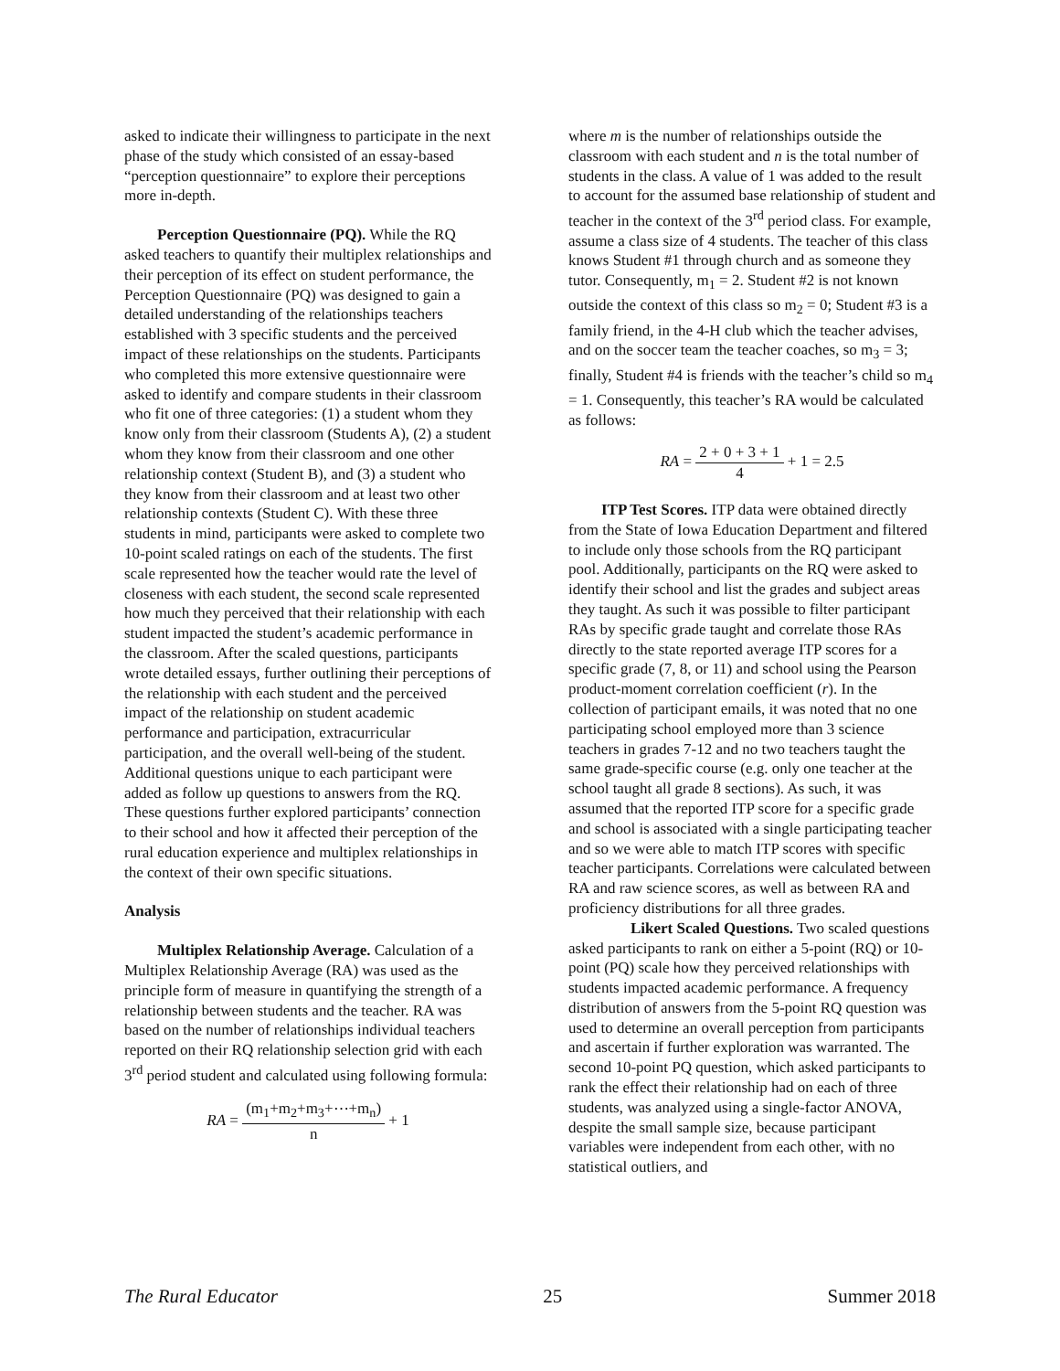asked to indicate their willingness to participate in the next phase of the study which consisted of an essay-based “perception questionnaire” to explore their perceptions more in-depth.
Perception Questionnaire (PQ). While the RQ asked teachers to quantify their multiplex relationships and their perception of its effect on student performance, the Perception Questionnaire (PQ) was designed to gain a detailed understanding of the relationships teachers established with 3 specific students and the perceived impact of these relationships on the students. Participants who completed this more extensive questionnaire were asked to identify and compare students in their classroom who fit one of three categories: (1) a student whom they know only from their classroom (Students A), (2) a student whom they know from their classroom and one other relationship context (Student B), and (3) a student who they know from their classroom and at least two other relationship contexts (Student C). With these three students in mind, participants were asked to complete two 10-point scaled ratings on each of the students. The first scale represented how the teacher would rate the level of closeness with each student, the second scale represented how much they perceived that their relationship with each student impacted the student’s academic performance in the classroom. After the scaled questions, participants wrote detailed essays, further outlining their perceptions of the relationship with each student and the perceived impact of the relationship on student academic performance and participation, extracurricular participation, and the overall well-being of the student. Additional questions unique to each participant were added as follow up questions to answers from the RQ. These questions further explored participants’ connection to their school and how it affected their perception of the rural education experience and multiplex relationships in the context of their own specific situations.
Analysis
Multiplex Relationship Average. Calculation of a Multiplex Relationship Average (RA) was used as the principle form of measure in quantifying the strength of a relationship between students and the teacher. RA was based on the number of relationships individual teachers reported on their RQ relationship selection grid with each 3<sup>rd</sup> period student and calculated using following formula:
RA = (m<sub>1</sub>+m<sub>2</sub>+m<sub>3</sub>+⋯+m<sub>n</sub>) n + 1
where m is the number of relationships outside the classroom with each student and n is the total number of students in the class. A value of 1 was added to the result to account for the assumed base relationship of student and teacher in the context of the 3<sup>rd</sup> period class. For example, assume a class size of 4 students. The teacher of this class knows Student #1 through church and as someone they tutor. Consequently, m<sub>1</sub> = 2. Student #2 is not known outside the context of this class so m<sub>2</sub> = 0; Student #3 is a family friend, in the 4-H club which the teacher advises, and on the soccer team the teacher coaches, so m<sub>3</sub> = 3; finally, Student #4 is friends with the teacher’s child so m<sub>4</sub> = 1. Consequently, this teacher’s RA would be calculated as follows:
RA = 2 + 0 + 3 + 1 4 + 1 = 2.5
ITP Test Scores. ITP data were obtained directly from the State of Iowa Education Department and filtered to include only those schools from the RQ participant pool. Additionally, participants on the RQ were asked to identify their school and list the grades and subject areas they taught. As such it was possible to filter participant RAs by specific grade taught and correlate those RAs directly to the state reported average ITP scores for a specific grade (7, 8, or 11) and school using the Pearson product-moment correlation coefficient (r). In the collection of participant emails, it was noted that no one participating school employed more than 3 science teachers in grades 7-12 and no two teachers taught the same grade-specific course (e.g. only one teacher at the school taught all grade 8 sections). As such, it was assumed that the reported ITP score for a specific grade and school is associated with a single participating teacher and so we were able to match ITP scores with specific teacher participants. Correlations were calculated between RA and raw science scores, as well as between RA and proficiency distributions for all three grades.
Likert Scaled Questions. Two scaled questions asked participants to rank on either a 5-point (RQ) or 10-point (PQ) scale how they perceived relationships with students impacted academic performance. A frequency distribution of answers from the 5-point RQ question was used to determine an overall perception from participants and ascertain if further exploration was warranted. The second 10-point PQ question, which asked participants to rank the effect their relationship had on each of three students, was analyzed using a single-factor ANOVA, despite the small sample size, because participant variables were independent from each other, with no statistical outliers, and
The Rural Educator 25 Summer 2018